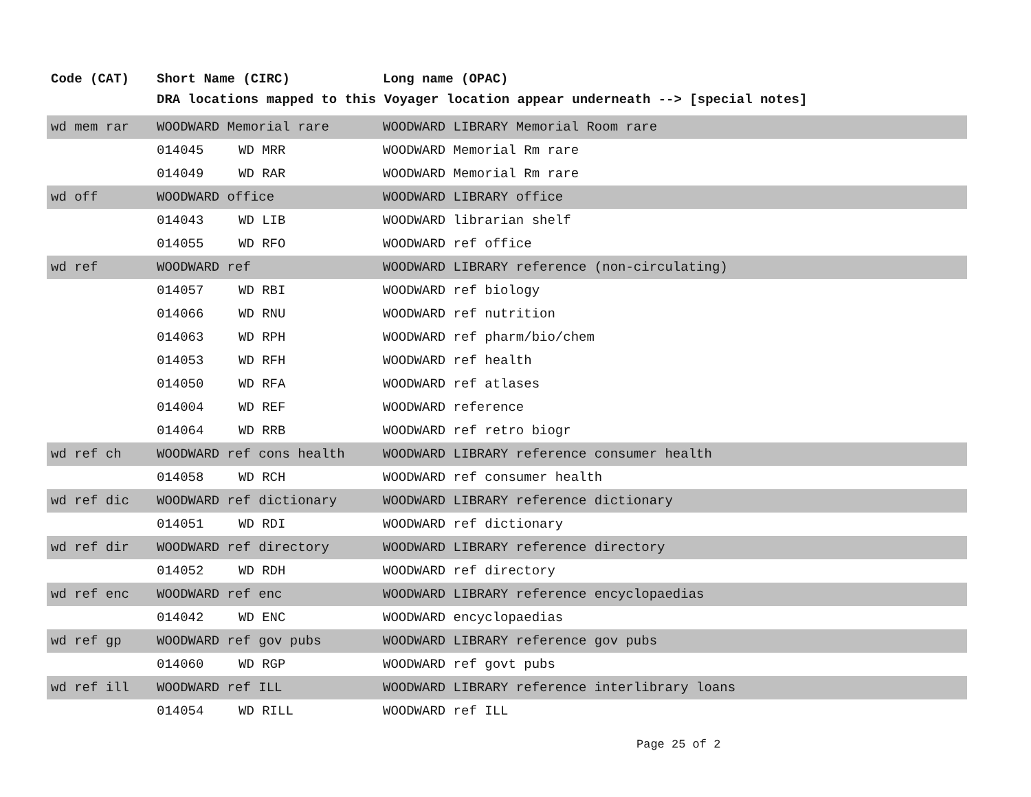| Code (CAT) | Short Name (CIRC) | | Long name (OPAC) |
| --- | --- | --- | --- |
| | DRA locations mapped to this Voyager location appear underneath --> [special notes] | | |
| wd mem rar | WOODWARD Memorial rare | | WOODWARD LIBRARY Memorial Room rare |
| | 014045 | WD MRR | WOODWARD Memorial Rm rare |
| | 014049 | WD RAR | WOODWARD Memorial Rm rare |
| wd off | WOODWARD office | | WOODWARD LIBRARY office |
| | 014043 | WD LIB | WOODWARD librarian shelf |
| | 014055 | WD RFO | WOODWARD ref office |
| wd ref | WOODWARD ref | | WOODWARD LIBRARY reference (non-circulating) |
| | 014057 | WD RBI | WOODWARD ref biology |
| | 014066 | WD RNU | WOODWARD ref nutrition |
| | 014063 | WD RPH | WOODWARD ref pharm/bio/chem |
| | 014053 | WD RFH | WOODWARD ref health |
| | 014050 | WD RFA | WOODWARD ref atlases |
| | 014004 | WD REF | WOODWARD reference |
| | 014064 | WD RRB | WOODWARD ref retro biogr |
| wd ref ch | WOODWARD ref cons health | | WOODWARD LIBRARY reference consumer health |
| | 014058 | WD RCH | WOODWARD ref consumer health |
| wd ref dic | WOODWARD ref dictionary | | WOODWARD LIBRARY reference dictionary |
| | 014051 | WD RDI | WOODWARD ref dictionary |
| wd ref dir | WOODWARD ref directory | | WOODWARD LIBRARY reference directory |
| | 014052 | WD RDH | WOODWARD ref directory |
| wd ref enc | WOODWARD ref enc | | WOODWARD LIBRARY reference encyclopaedias |
| | 014042 | WD ENC | WOODWARD encyclopaedias |
| wd ref gp | WOODWARD ref gov pubs | | WOODWARD LIBRARY reference gov pubs |
| | 014060 | WD RGP | WOODWARD ref govt pubs |
| wd ref ill | WOODWARD ref ILL | | WOODWARD LIBRARY reference interlibrary loans |
| | 014054 | WD RILL | WOODWARD ref ILL |
Page 25 of 2